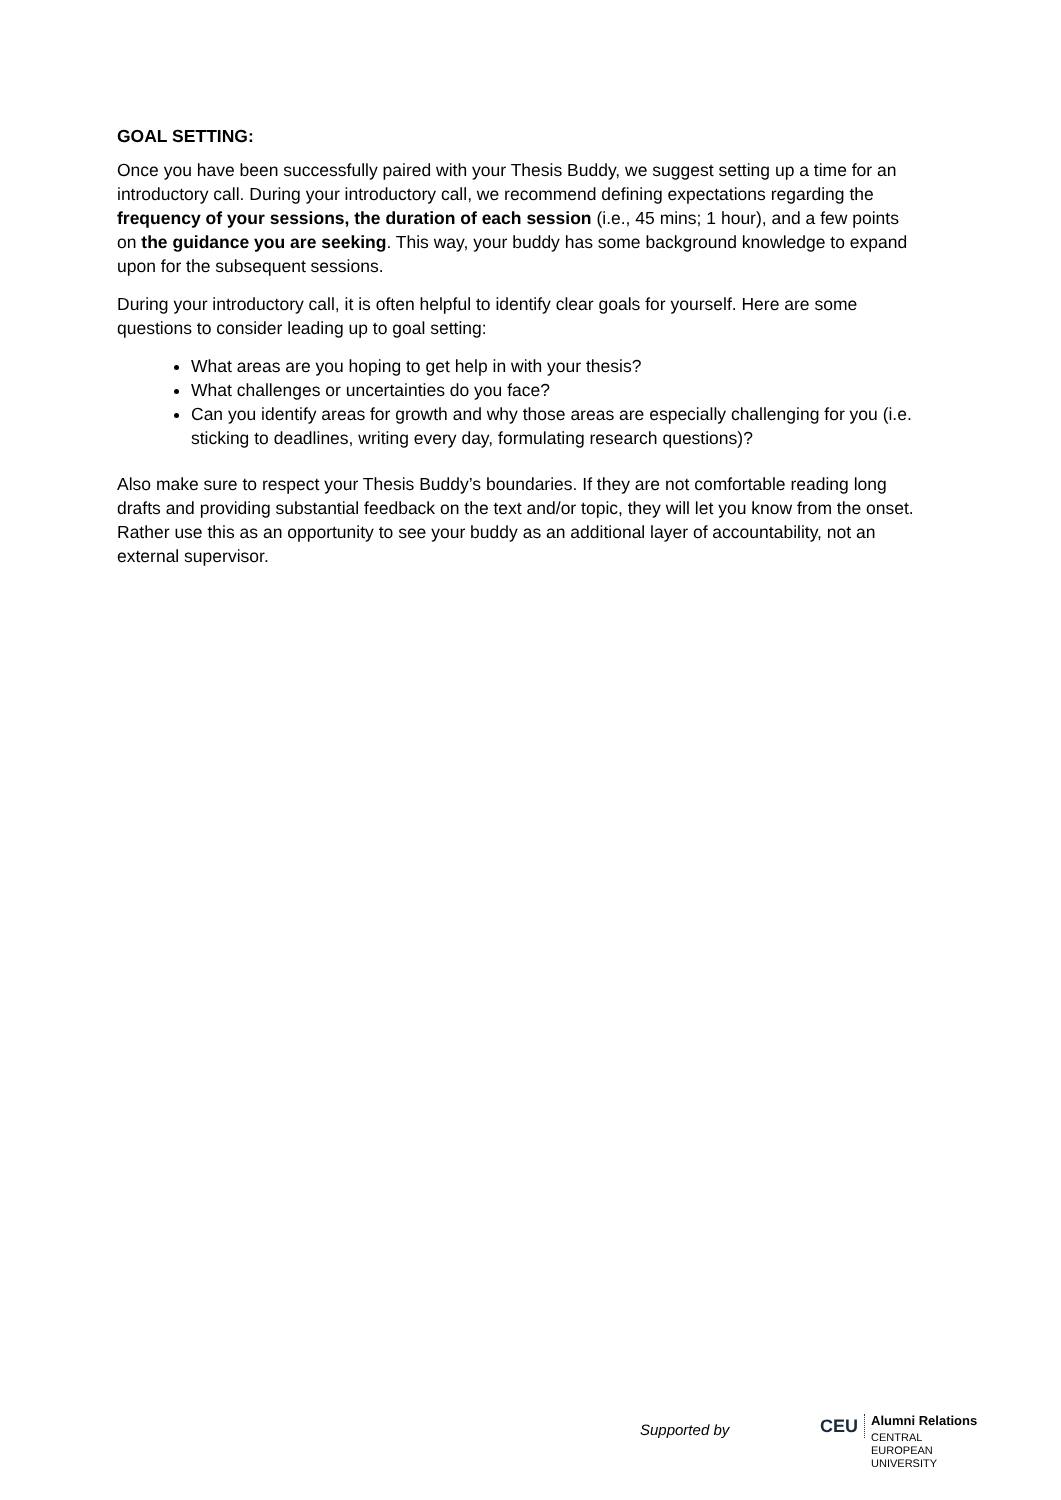GOAL SETTING:
Once you have been successfully paired with your Thesis Buddy, we suggest setting up a time for an introductory call. During your introductory call, we recommend defining expectations regarding the frequency of your sessions, the duration of each session (i.e., 45 mins; 1 hour), and a few points on the guidance you are seeking. This way, your buddy has some background knowledge to expand upon for the subsequent sessions.
During your introductory call, it is often helpful to identify clear goals for yourself. Here are some questions to consider leading up to goal setting:
What areas are you hoping to get help in with your thesis?
What challenges or uncertainties do you face?
Can you identify areas for growth and why those areas are especially challenging for you (i.e. sticking to deadlines, writing every day, formulating research questions)?
Also make sure to respect your Thesis Buddy’s boundaries. If they are not comfortable reading long drafts and providing substantial feedback on the text and/or topic, they will let you know from the onset. Rather use this as an opportunity to see your buddy as an additional layer of accountability, not an external supervisor.
Supported by
CEU
Alumni Relations
CENTRAL
EUROPEAN
UNIVERSITY